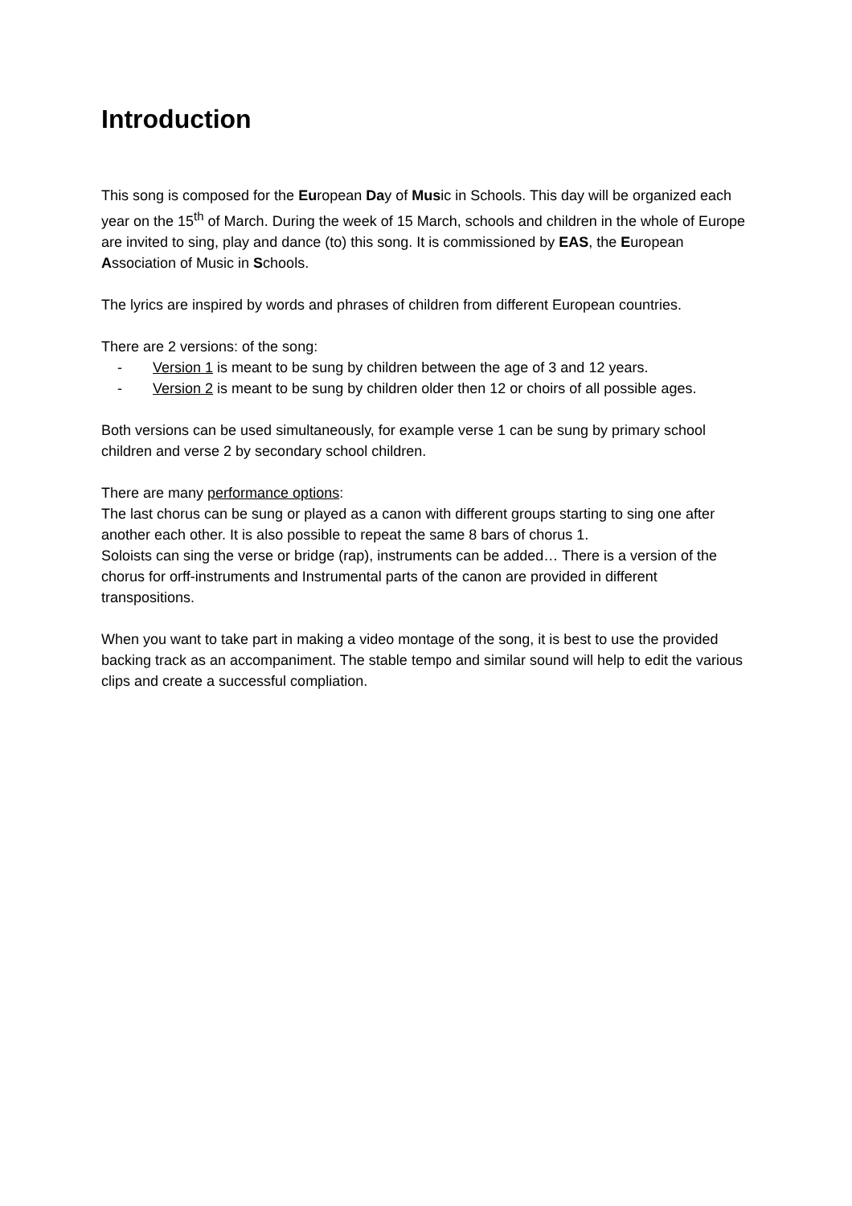Introduction
This song is composed for the European Day of Music in Schools. This day will be organized each year on the 15<sup>th</sup> of March. During the week of 15 March, schools and children in the whole of Europe are invited to sing, play and dance (to) this song. It is commissioned by EAS, the European Association of Music in Schools.
The lyrics are inspired by words and phrases of children from different European countries.
There are 2 versions: of the song:
- Version 1 is meant to be sung by children between the age of 3 and 12 years.
- Version 2 is meant to be sung by children older then 12 or choirs of all possible ages.
Both versions can be used simultaneously, for example verse 1 can be sung by primary school children and verse 2 by secondary school children.
There are many performance options:
The last chorus can be sung or played as a canon with different groups starting to sing one after another each other. It is also possible to repeat the same 8 bars of chorus 1.
Soloists can sing the verse or bridge (rap), instruments can be added… There is a version of the chorus for orff-instruments and Instrumental parts of the canon are provided in different transpositions.
When you want to take part in making a video montage of the song, it is best to use the provided backing track as an accompaniment. The stable tempo and similar sound will help to edit the various clips and create a successful compliation.